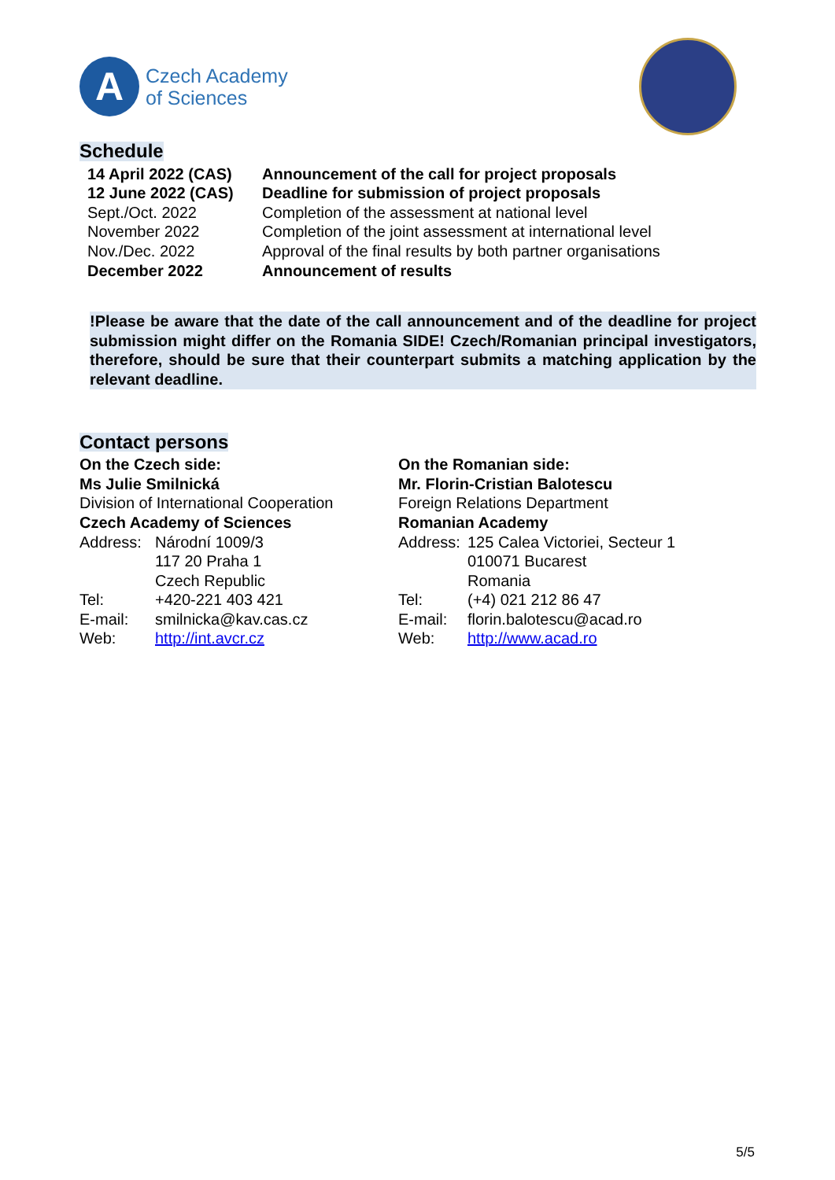A
Czech Academy
of Sciences
Schedule
| 14 April 2022 (CAS) | Announcement of the call for project proposals |
| 12 June 2022 (CAS) | Deadline for submission of project proposals |
| Sept./Oct. 2022 | Completion of the assessment at national level |
| November 2022 | Completion of the joint assessment at international level |
| Nov./Dec. 2022 | Approval of the final results by both partner organisations |
| December 2022 | Announcement of results |
!Please be aware that the date of the call announcement and of the deadline for project submission might differ on the Romania SIDE! Czech/Romanian principal investigators, therefore, should be sure that their counterpart submits a matching application by the relevant deadline.
Contact persons
On the Czech side:
Ms Julie Smilnická
Division of International Cooperation
Czech Academy of Sciences
| Address: | Národní 1009/3 117 20 Praha 1 Czech Republic |
| Tel: | +420-221 403 421 |
| E-mail: | smilnicka@kav.cas.cz |
| Web: | http://int.avcr.cz |
On the Romanian side:
Mr. Florin-Cristian Balotescu
Foreign Relations Department
Romanian Academy
| Address: | 125 Calea Victoriei, Secteur 1 010071 Bucarest Romania |
| Tel: | (+4) 021 212 86 47 |
| E-mail: | florin.balotescu@acad.ro |
| Web: | http://www.acad.ro |
5/5